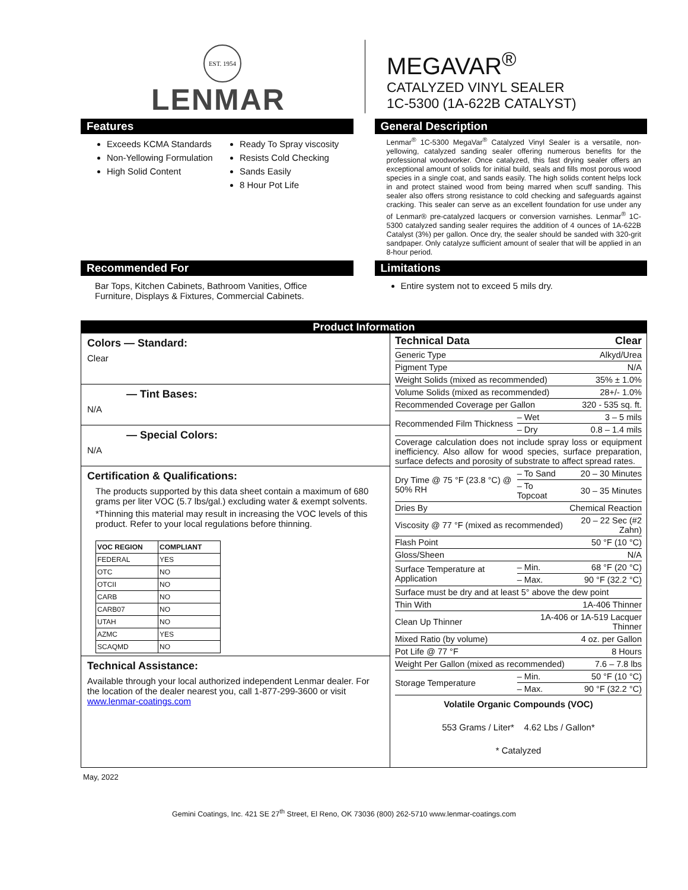EST. 1954
LENMAR
MEGAVAR<sup>®</sup>
CATALYZED VINYL SEALER
1C-5300 (1A-622B CATALYST)
Features
Exceeds KCMA Standards
Non-Yellowing Formulation
High Solid Content
Ready To Spray viscosity
Resists Cold Checking
Sands Easily
8 Hour Pot Life
General Description
Lenmar<sup>®</sup> 1C-5300 MegaVar<sup>®</sup> Catalyzed Vinyl Sealer is a versatile, non-yellowing, catalyzed sanding sealer offering numerous benefits for the professional woodworker. Once catalyzed, this fast drying sealer offers an exceptional amount of solids for initial build, seals and fills most porous wood species in a single coat, and sands easily. The high solids content helps lock in and protect stained wood from being marred when scuff sanding. This sealer also offers strong resistance to cold checking and safeguards against cracking. This sealer can serve as an excellent foundation for use under any of Lenmar® pre-catalyzed lacquers or conversion varnishes. Lenmar<sup>®</sup> 1C-5300 catalyzed sanding sealer requires the addition of 4 ounces of 1A-622B Catalyst (3%) per gallon. Once dry, the sealer should be sanded with 320-grit sandpaper. Only catalyze sufficient amount of sealer that will be applied in an 8-hour period.
Recommended For
Bar Tops, Kitchen Cabinets, Bathroom Vanities, Office Furniture, Displays & Fixtures, Commercial Cabinets.
Limitations
Entire system not to exceed 5 mils dry.
Product Information
Colors — Standard:
Clear
— Tint Bases:
N/A
— Special Colors:
N/A
Certification & Qualifications:
The products supported by this data sheet contain a maximum of 680 grams per liter VOC (5.7 lbs/gal.) excluding water & exempt solvents.
*Thinning this material may result in increasing the VOC levels of this product. Refer to your local regulations before thinning.
| VOC REGION | COMPLIANT |
| --- | --- |
| FEDERAL | YES |
| OTC | NO |
| OTCII | NO |
| CARB | NO |
| CARB07 | NO |
| UTAH | NO |
| AZMC | YES |
| SCAQMD | NO |
Technical Assistance:
Available through your local authorized independent Lenmar dealer. For the location of the dealer nearest you, call 1-877-299-3600 or visit www.lenmar-coatings.com
| Technical Data | | Clear |
| Generic Type | | Alkyd/Urea |
| Pigment Type | | N/A |
| Weight Solids (mixed as recommended) | | 35% ± 1.0% |
| Volume Solids (mixed as recommended) | | 28+/- 1.0% |
| Recommended Coverage per Gallon | | 320 - 535 sq. ft. |
| Recommended Film Thickness | – Wet | 3 – 5 mils |
| | – Dry | 0.8 – 1.4 mils |
| Coverage calculation does not include spray loss or equipment inefficiency. Also allow for wood species, surface preparation, surface defects and porosity of substrate to affect spread rates. | | |
| Dry Time @ 75 °F (23.8 °C) @ 50% RH | – To Sand | 20 – 30 Minutes |
| | – To Topcoat | 30 – 35 Minutes |
| Dries By | | Chemical Reaction |
| Viscosity @ 77 °F (mixed as recommended) | | 20 – 22 Sec (#2 Zahn) |
| Flash Point | | 50 °F (10 °C) |
| Gloss/Sheen | | N/A |
| Surface Temperature at Application | – Min. | 68 °F (20 °C) |
| | – Max. | 90 °F (32.2 °C) |
| Surface must be dry and at least 5° above the dew point | | |
| Thin With | | 1A-406 Thinner |
| Clean Up Thinner | 1A-406 or 1A-519 Lacquer Thinner | |
| Mixed Ratio (by volume) | | 4 oz. per Gallon |
| Pot Life @ 77 °F | | 8 Hours |
| Weight Per Gallon (mixed as recommended) | | 7.6 – 7.8 lbs |
| Storage Temperature | – Min. | 50 °F (10 °C) |
| | – Max. | 90 °F (32.2 °C) |
Volatile Organic Compounds (VOC)
553 Grams / Liter* 4.62 Lbs / Gallon*
* Catalyzed
May, 2022
Gemini Coatings, Inc. 421 SE 27<sup>th</sup> Street, El Reno, OK 73036 (800) 262-5710 www.lenmar-coatings.com